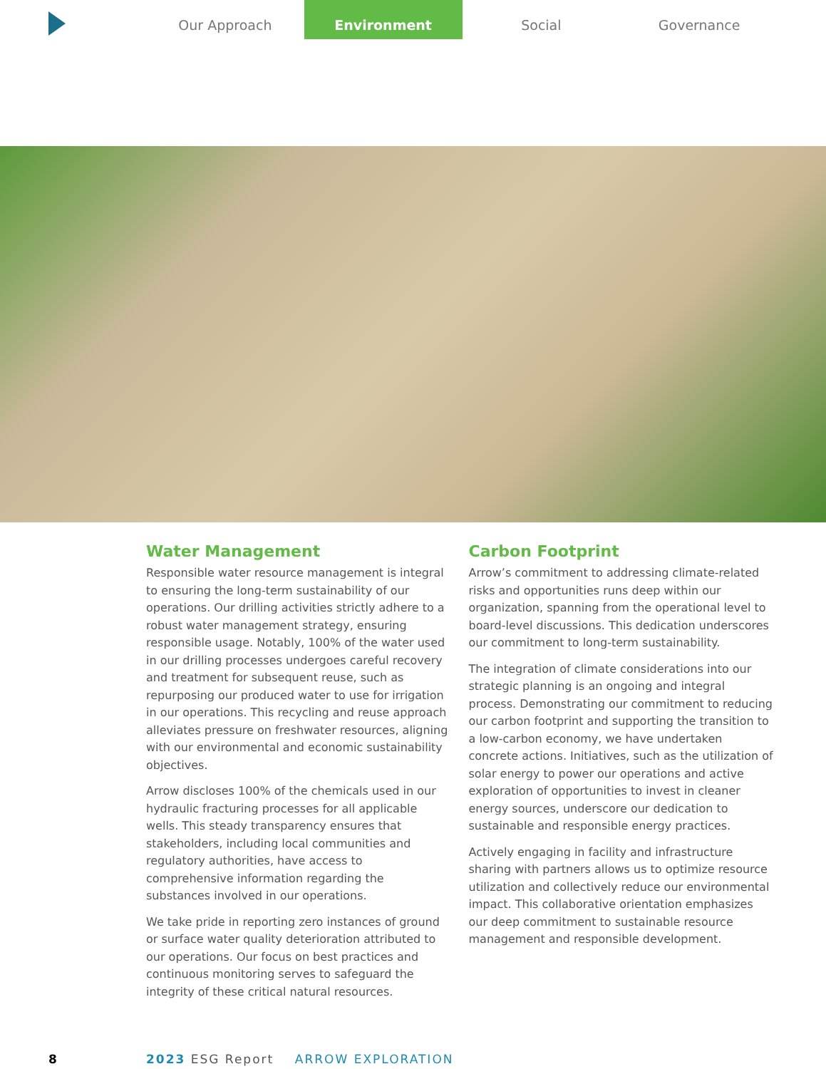Our Approach Environment Social Governance
Water Management
Responsible water resource management is integral to ensuring the long-term sustainability of our operations. Our drilling activities strictly adhere to a robust water management strategy, ensuring responsible usage. Notably, 100% of the water used in our drilling processes undergoes careful recovery and treatment for subsequent reuse, such as repurposing our produced water to use for irrigation in our operations. This recycling and reuse approach alleviates pressure on freshwater resources, aligning with our environmental and economic sustainability objectives.
Arrow discloses 100% of the chemicals used in our hydraulic fracturing processes for all applicable wells. This steady transparency ensures that stakeholders, including local communities and regulatory authorities, have access to comprehensive information regarding the substances involved in our operations.
We take pride in reporting zero instances of ground or surface water quality deterioration attributed to our operations. Our focus on best practices and continuous monitoring serves to safeguard the integrity of these critical natural resources.
Carbon Footprint
Arrow’s commitment to addressing climate-related risks and opportunities runs deep within our organization, spanning from the operational level to board-level discussions. This dedication underscores our commitment to long-term sustainability.
The integration of climate considerations into our strategic planning is an ongoing and integral process. Demonstrating our commitment to reducing our carbon footprint and supporting the transition to a low-carbon economy, we have undertaken concrete actions. Initiatives, such as the utilization of solar energy to power our operations and active exploration of opportunities to invest in cleaner energy sources, underscore our dedication to sustainable and responsible energy practices.
Actively engaging in facility and infrastructure sharing with partners allows us to optimize resource utilization and collectively reduce our environmental impact. This collaborative orientation emphasizes our deep commitment to sustainable resource management and responsible development.
8 2023 ESG Report ARROW EXPLORATION